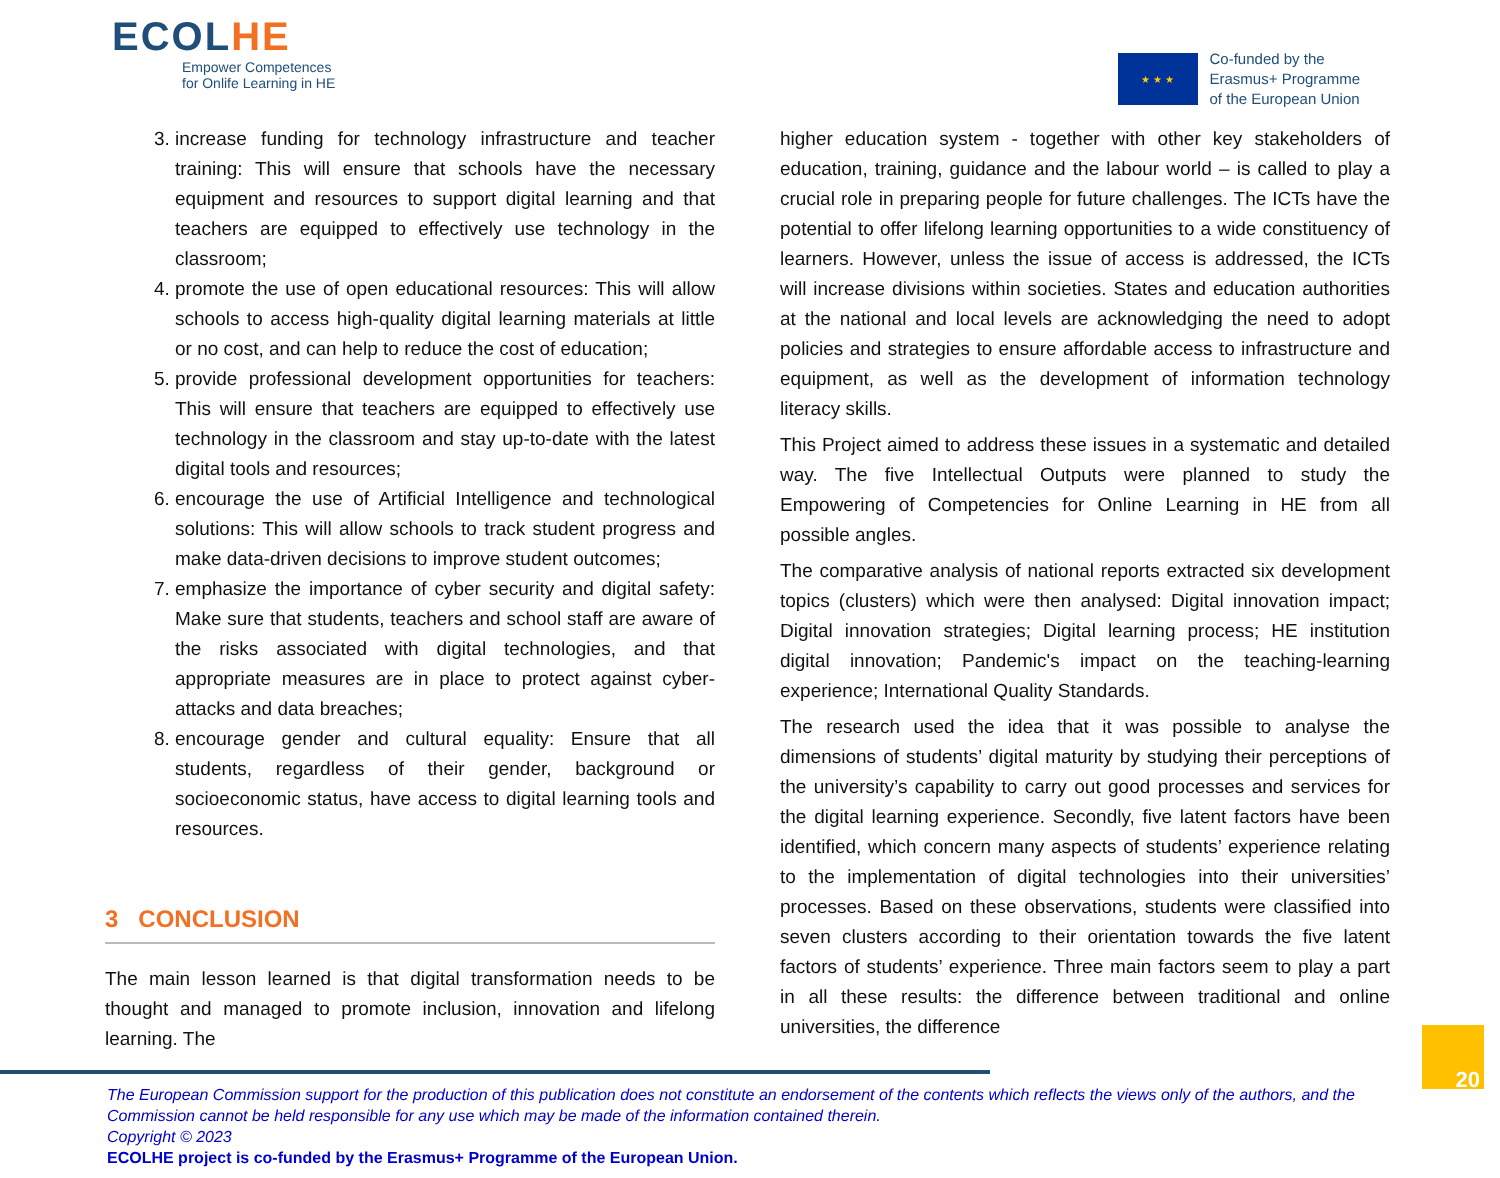ECOLHE
Empower Competences
for Onlife Learning in HE
★ ★ ★
Co-funded by the
Erasmus+ Programme
of the European Union
3. increase funding for technology infrastructure and teacher training: This will ensure that schools have the necessary equipment and resources to support digital learning and that teachers are equipped to effectively use technology in the classroom;
4. promote the use of open educational resources: This will allow schools to access high-quality digital learning materials at little or no cost, and can help to reduce the cost of education;
5. provide professional development opportunities for teachers: This will ensure that teachers are equipped to effectively use technology in the classroom and stay up-to-date with the latest digital tools and resources;
6. encourage the use of Artificial Intelligence and technological solutions: This will allow schools to track student progress and make data-driven decisions to improve student outcomes;
7. emphasize the importance of cyber security and digital safety: Make sure that students, teachers and school staff are aware of the risks associated with digital technologies, and that appropriate measures are in place to protect against cyber-attacks and data breaches;
8. encourage gender and cultural equality: Ensure that all students, regardless of their gender, background or socioeconomic status, have access to digital learning tools and resources.
3 CONCLUSION
The main lesson learned is that digital transformation needs to be thought and managed to promote inclusion, innovation and lifelong learning. The
higher education system - together with other key stakeholders of education, training, guidance and the labour world – is called to play a crucial role in preparing people for future challenges. The ICTs have the potential to offer lifelong learning opportunities to a wide constituency of learners. However, unless the issue of access is addressed, the ICTs will increase divisions within societies. States and education authorities at the national and local levels are acknowledging the need to adopt policies and strategies to ensure affordable access to infrastructure and equipment, as well as the development of information technology literacy skills.
This Project aimed to address these issues in a systematic and detailed way. The five Intellectual Outputs were planned to study the Empowering of Competencies for Online Learning in HE from all possible angles.
The comparative analysis of national reports extracted six development topics (clusters) which were then analysed: Digital innovation impact; Digital innovation strategies; Digital learning process; HE institution digital innovation; Pandemic's impact on the teaching-learning experience; International Quality Standards.
The research used the idea that it was possible to analyse the dimensions of students’ digital maturity by studying their perceptions of the university’s capability to carry out good processes and services for the digital learning experience. Secondly, five latent factors have been identified, which concern many aspects of students’ experience relating to the implementation of digital technologies into their universities’ processes. Based on these observations, students were classified into seven clusters according to their orientation towards the five latent factors of students’ experience. Three main factors seem to play a part in all these results: the difference between traditional and online universities, the difference
The European Commission support for the production of this publication does not constitute an endorsement of the contents which reflects the views only of the authors, and the Commission cannot be held responsible for any use which may be made of the information contained therein.
Copyright © 2023
ECOLHE project is co-funded by the Erasmus+ Programme of the European Union.
20